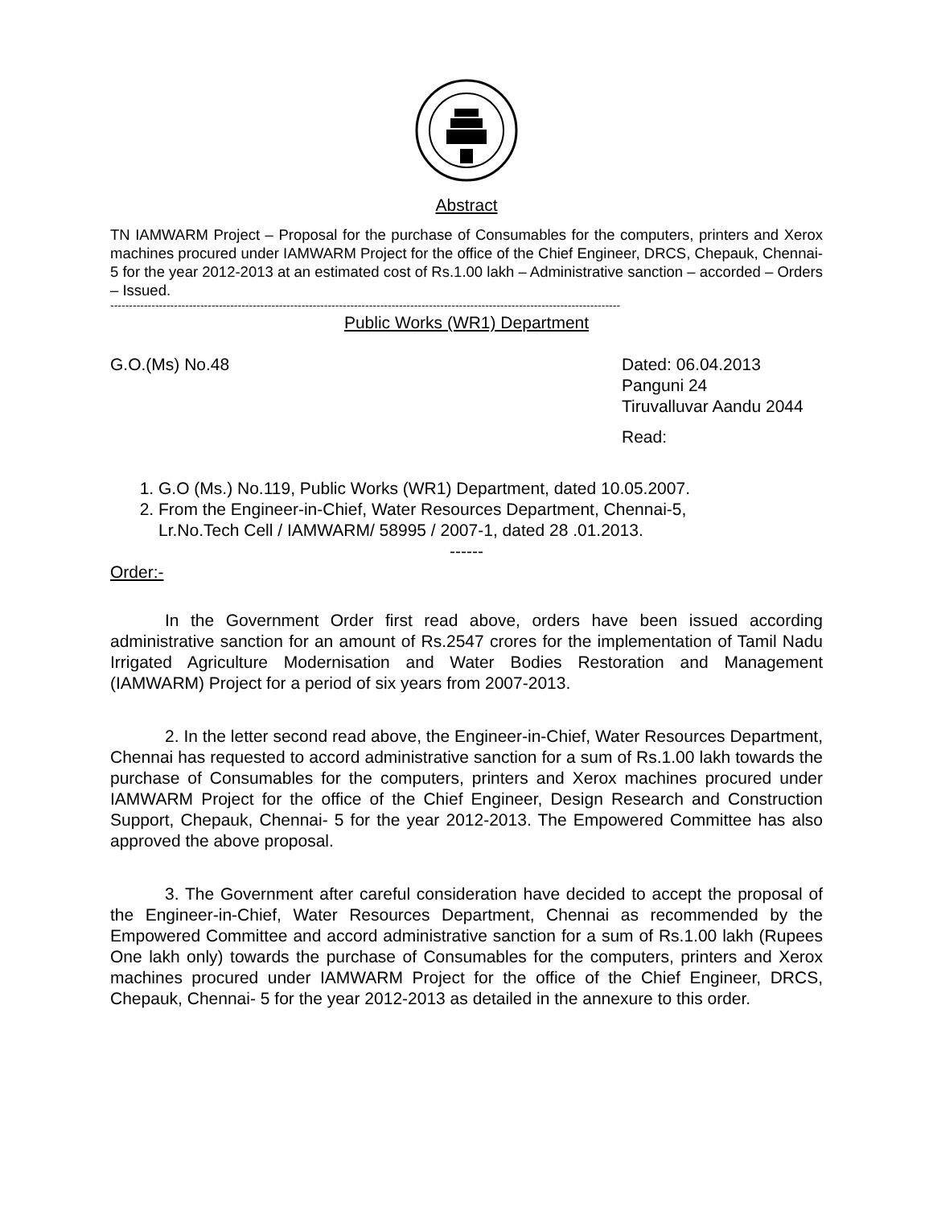Abstract
TN IAMWARM Project – Proposal for the purchase of Consumables for the computers, printers and Xerox machines procured under IAMWARM Project for the office of the Chief Engineer, DRCS, Chepauk, Chennai- 5 for the year 2012-2013 at an estimated cost of Rs.1.00 lakh – Administrative sanction – accorded – Orders – Issued.
----------------------------------------------------------------------------------------------------------------------------------------
Public Works (WR1) Department
G.O.(Ms) No.48 Dated: 06.04.2013
Panguni 24
Tiruvalluvar Aandu 2044
Read:
1. G.O (Ms.) No.119, Public Works (WR1) Department, dated 10.05.2007.
2. From the Engineer-in-Chief, Water Resources Department, Chennai-5,
Lr.No.Tech Cell / IAMWARM/ 58995 / 2007-1, dated 28 .01.2013.
------
Order:-
In the Government Order first read above, orders have been issued according administrative sanction for an amount of Rs.2547 crores for the implementation of Tamil Nadu Irrigated Agriculture Modernisation and Water Bodies Restoration and Management (IAMWARM) Project for a period of six years from 2007-2013.
2. In the letter second read above, the Engineer-in-Chief, Water Resources Department, Chennai has requested to accord administrative sanction for a sum of Rs.1.00 lakh towards the purchase of Consumables for the computers, printers and Xerox machines procured under IAMWARM Project for the office of the Chief Engineer, Design Research and Construction Support, Chepauk, Chennai- 5 for the year 2012-2013. The Empowered Committee has also approved the above proposal.
3. The Government after careful consideration have decided to accept the proposal of the Engineer-in-Chief, Water Resources Department, Chennai as recommended by the Empowered Committee and accord administrative sanction for a sum of Rs.1.00 lakh (Rupees One lakh only) towards the purchase of Consumables for the computers, printers and Xerox machines procured under IAMWARM Project for the office of the Chief Engineer, DRCS, Chepauk, Chennai- 5 for the year 2012-2013 as detailed in the annexure to this order.